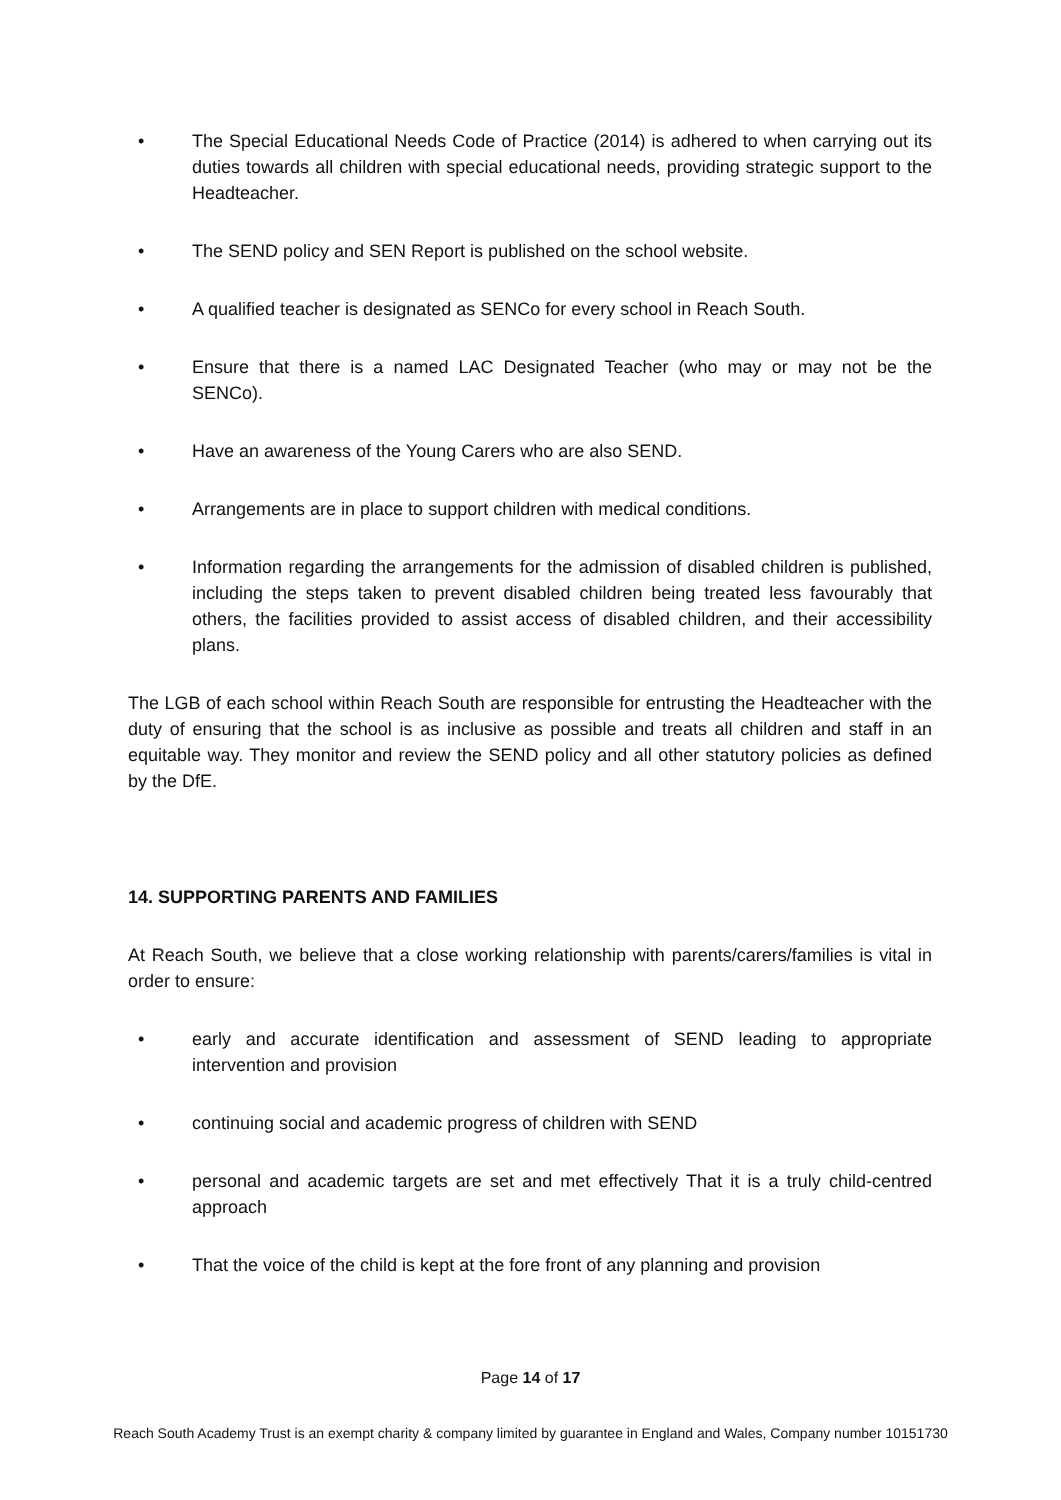• The Special Educational Needs Code of Practice (2014) is adhered to when carrying out its duties towards all children with special educational needs, providing strategic support to the Headteacher.
• The SEND policy and SEN Report is published on the school website.
• A qualified teacher is designated as SENCo for every school in Reach South.
• Ensure that there is a named LAC Designated Teacher (who may or may not be the SENCo).
• Have an awareness of the Young Carers who are also SEND.
• Arrangements are in place to support children with medical conditions.
• Information regarding the arrangements for the admission of disabled children is published, including the steps taken to prevent disabled children being treated less favourably that others, the facilities provided to assist access of disabled children, and their accessibility plans.
The LGB of each school within Reach South are responsible for entrusting the Headteacher with the duty of ensuring that the school is as inclusive as possible and treats all children and staff in an equitable way. They monitor and review the SEND policy and all other statutory policies as defined by the DfE.
14. SUPPORTING PARENTS AND FAMILIES
At Reach South, we believe that a close working relationship with parents/carers/families is vital in order to ensure:
• early and accurate identification and assessment of SEND leading to appropriate intervention and provision
• continuing social and academic progress of children with SEND
• personal and academic targets are set and met effectively That it is a truly child-centred approach
• That the voice of the child is kept at the fore front of any planning and provision
Page 14 of 17
Reach South Academy Trust is an exempt charity & company limited by guarantee in England and Wales, Company number 10151730